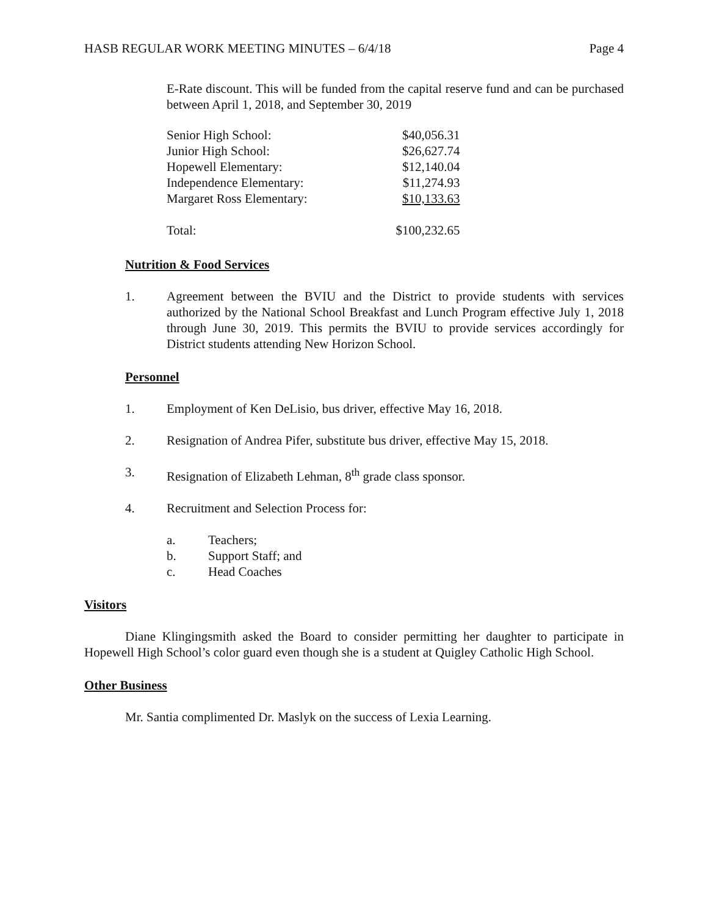HASB REGULAR WORK MEETING MINUTES – 6/4/18 Page 4
E-Rate discount. This will be funded from the capital reserve fund and can be purchased between April 1, 2018, and September 30, 2019
| Senior High School: | $40,056.31 |
| Junior High School: | $26,627.74 |
| Hopewell Elementary: | $12,140.04 |
| Independence Elementary: | $11,274.93 |
| Margaret Ross Elementary: | $10,133.63 |
| Total: | $100,232.65 |
Nutrition & Food Services
1. Agreement between the BVIU and the District to provide students with services authorized by the National School Breakfast and Lunch Program effective July 1, 2018 through June 30, 2019. This permits the BVIU to provide services accordingly for District students attending New Horizon School.
Personnel
1. Employment of Ken DeLisio, bus driver, effective May 16, 2018.
2. Resignation of Andrea Pifer, substitute bus driver, effective May 15, 2018.
3. Resignation of Elizabeth Lehman, 8<sup>th</sup> grade class sponsor.
4. Recruitment and Selection Process for:
a. Teachers;
b. Support Staff; and
c. Head Coaches
Visitors
Diane Klingingsmith asked the Board to consider permitting her daughter to participate in Hopewell High School’s color guard even though she is a student at Quigley Catholic High School.
Other Business
Mr. Santia complimented Dr. Maslyk on the success of Lexia Learning.